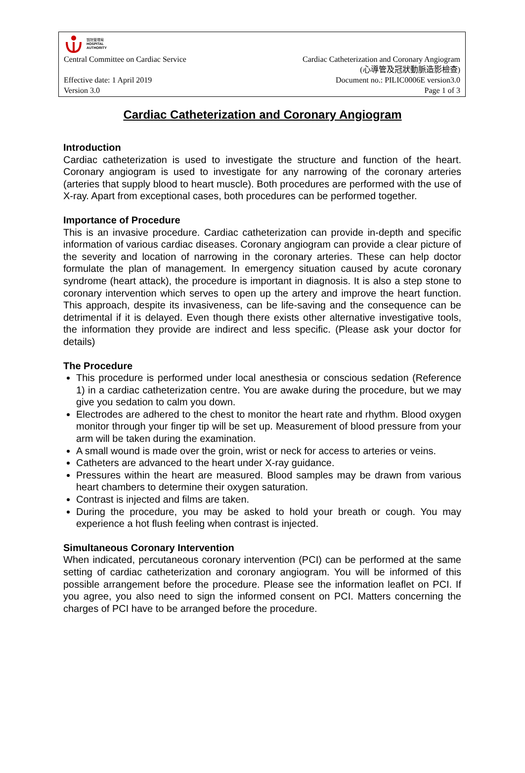醫院管理局
HOSPITAL
AUTHORITY
Central Committee on Cardiac Service Cardiac Catheterization and Coronary Angiogram
(心導管及冠狀動脈造影檢查)
Effective date: 1 April 2019 Document no.: PILIC0006E version3.0
Version 3.0 Page 1 of 3
Cardiac Catheterization and Coronary Angiogram
Introduction
Cardiac catheterization is used to investigate the structure and function of the heart. Coronary angiogram is used to investigate for any narrowing of the coronary arteries (arteries that supply blood to heart muscle). Both procedures are performed with the use of X-ray. Apart from exceptional cases, both procedures can be performed together.
Importance of Procedure
This is an invasive procedure. Cardiac catheterization can provide in-depth and specific information of various cardiac diseases. Coronary angiogram can provide a clear picture of the severity and location of narrowing in the coronary arteries. These can help doctor formulate the plan of management. In emergency situation caused by acute coronary syndrome (heart attack), the procedure is important in diagnosis. It is also a step stone to coronary intervention which serves to open up the artery and improve the heart function. This approach, despite its invasiveness, can be life-saving and the consequence can be detrimental if it is delayed. Even though there exists other alternative investigative tools, the information they provide are indirect and less specific. (Please ask your doctor for details)
The Procedure
This procedure is performed under local anesthesia or conscious sedation (Reference 1) in a cardiac catheterization centre. You are awake during the procedure, but we may give you sedation to calm you down.
Electrodes are adhered to the chest to monitor the heart rate and rhythm. Blood oxygen monitor through your finger tip will be set up. Measurement of blood pressure from your arm will be taken during the examination.
A small wound is made over the groin, wrist or neck for access to arteries or veins.
Catheters are advanced to the heart under X-ray guidance.
Pressures within the heart are measured. Blood samples may be drawn from various heart chambers to determine their oxygen saturation.
Contrast is injected and films are taken.
During the procedure, you may be asked to hold your breath or cough. You may experience a hot flush feeling when contrast is injected.
Simultaneous Coronary Intervention
When indicated, percutaneous coronary intervention (PCI) can be performed at the same setting of cardiac catheterization and coronary angiogram. You will be informed of this possible arrangement before the procedure. Please see the information leaflet on PCI. If you agree, you also need to sign the informed consent on PCI. Matters concerning the charges of PCI have to be arranged before the procedure.